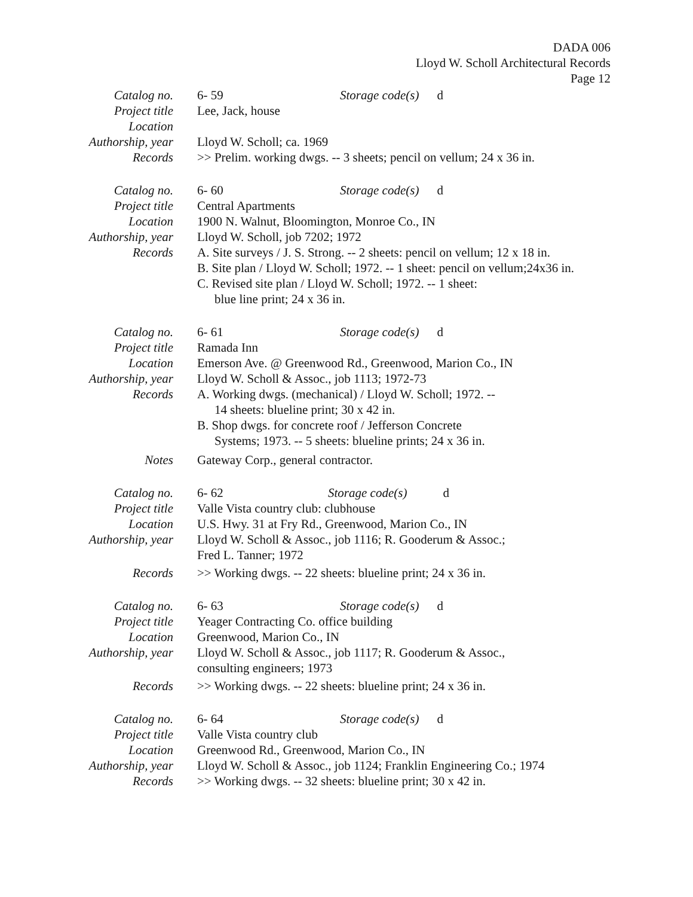DADA 006
Lloyd W. Scholl Architectural Records
Page 12
Catalog no. 6- 59 Storage code(s) d
Project title Lee, Jack, house
Location
Authorship, year
Lloyd W. Scholl; ca. 1969
Records >> Prelim. working dwgs. -- 3 sheets; pencil on vellum; 24 x 36 in.
Catalog no. 6- 60 Storage code(s) d
Project title Central Apartments
Location 1900 N. Walnut, Bloomington, Monroe Co., IN
Authorship, year
Lloyd W. Scholl, job 7202; 1972
Records A. Site surveys / J. S. Strong. -- 2 sheets: pencil on vellum; 12 x 18 in.
B. Site plan / Lloyd W. Scholl; 1972. -- 1 sheet: pencil on vellum;24x36 in.
C. Revised site plan / Lloyd W. Scholl; 1972. -- 1 sheet:
blue line print; 24 x 36 in.
Catalog no. 6- 61 Storage code(s) d
Project title Ramada Inn
Location Emerson Ave. @ Greenwood Rd., Greenwood, Marion Co., IN
Authorship, year
Lloyd W. Scholl & Assoc., job 1113; 1972-73
Records A. Working dwgs. (mechanical) / Lloyd W. Scholl; 1972. --
14 sheets: blueline print; 30 x 42 in.
B. Shop dwgs. for concrete roof / Jefferson Concrete
Systems; 1973. -- 5 sheets: blueline prints; 24 x 36 in.
Notes Gateway Corp., general contractor.
Catalog no. 6- 62 Storage code(s) d
Project title Valle Vista country club: clubhouse
Location U.S. Hwy. 31 at Fry Rd., Greenwood, Marion Co., IN
Authorship, year
Lloyd W. Scholl & Assoc., job 1116; R. Gooderum & Assoc.;
Fred L. Tanner; 1972
Records >> Working dwgs. -- 22 sheets: blueline print; 24 x 36 in.
Catalog no. 6- 63 Storage code(s) d
Project title Yeager Contracting Co. office building
Location Greenwood, Marion Co., IN
Authorship, year
Lloyd W. Scholl & Assoc., job 1117; R. Gooderum & Assoc.,
consulting engineers; 1973
Records >> Working dwgs. -- 22 sheets: blueline print; 24 x 36 in.
Catalog no. 6- 64 Storage code(s) d
Project title Valle Vista country club
Location Greenwood Rd., Greenwood, Marion Co., IN
Authorship, year
Lloyd W. Scholl & Assoc., job 1124; Franklin Engineering Co.; 1974
Records >> Working dwgs. -- 32 sheets: blueline print; 30 x 42 in.